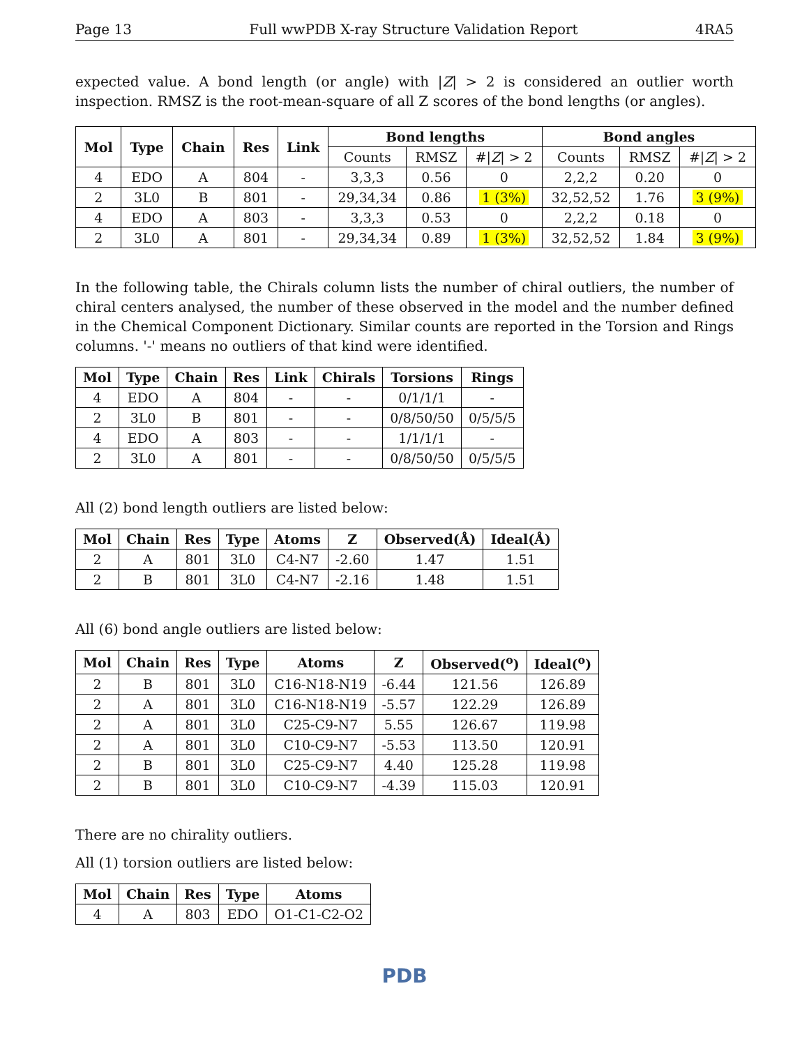Page 13 Full wwPDB X-ray Structure Validation Report 4RA5
expected value. A bond length (or angle) with |Z| > 2 is considered an outlier worth inspection. RMSZ is the root-mean-square of all Z scores of the bond lengths (or angles).
| Mol | Type | Chain | Res | Link | Bond lengths | | | Bond angles | | |
| --- | --- | --- | --- | --- | --- | --- | --- | --- | --- | --- |
| | | | | | Counts | RMSZ | #/ Z / > 2 | Counts | RMSZ | #/ Z / > 2 |
| 4 | EDO | A | 804 | - | 3,3,3 | 0.56 | 0 | 2,2,2 | 0.20 | 0 |
| 2 | 3L0 | B | 801 | - | 29,34,34 | 0.86 | 1 (3%) | 32,52,52 | 1.76 | 3 (9%) |
| 4 | EDO | A | 803 | - | 3,3,3 | 0.53 | 0 | 2,2,2 | 0.18 | 0 |
| 2 | 3L0 | A | 801 | - | 29,34,34 | 0.89 | 1 (3%) | 32,52,52 | 1.84 | 3 (9%) |
In the following table, the Chirals column lists the number of chiral outliers, the number of chiral centers analysed, the number of these observed in the model and the number defined in the Chemical Component Dictionary. Similar counts are reported in the Torsion and Rings columns. '-' means no outliers of that kind were identified.
| Mol | Type | Chain | Res | Link | Chirals | Torsions | Rings |
| --- | --- | --- | --- | --- | --- | --- | --- |
| 4 | EDO | A | 804 | - | - | 0/1/1/1 | - |
| 2 | 3L0 | B | 801 | - | - | 0/8/50/50 | 0/5/5/5 |
| 4 | EDO | A | 803 | - | - | 1/1/1/1 | - |
| 2 | 3L0 | A | 801 | - | - | 0/8/50/50 | 0/5/5/5 |
All (2) bond length outliers are listed below:
| Mol | Chain | Res | Type | Atoms | Z | Observed(Å) | Ideal(Å) |
| --- | --- | --- | --- | --- | --- | --- | --- |
| 2 | A | 801 | 3L0 | C4-N7 | -2.60 | 1.47 | 1.51 |
| 2 | B | 801 | 3L0 | C4-N7 | -2.16 | 1.48 | 1.51 |
All (6) bond angle outliers are listed below:
| Mol | Chain | Res | Type | Atoms | Z | Observed(<sup>o</sup>) | Ideal(<sup>o</sup>) |
| --- | --- | --- | --- | --- | --- | --- | --- |
| 2 | B | 801 | 3L0 | C16-N18-N19 | -6.44 | 121.56 | 126.89 |
| 2 | A | 801 | 3L0 | C16-N18-N19 | -5.57 | 122.29 | 126.89 |
| 2 | A | 801 | 3L0 | C25-C9-N7 | 5.55 | 126.67 | 119.98 |
| 2 | A | 801 | 3L0 | C10-C9-N7 | -5.53 | 113.50 | 120.91 |
| 2 | B | 801 | 3L0 | C25-C9-N7 | 4.40 | 125.28 | 119.98 |
| 2 | B | 801 | 3L0 | C10-C9-N7 | -4.39 | 115.03 | 120.91 |
There are no chirality outliers.
All (1) torsion outliers are listed below:
| Mol | Chain | Res | Type | Atoms |
| --- | --- | --- | --- | --- |
| 4 | A | 803 | EDO | O1-C1-C2-O2 |
PDB